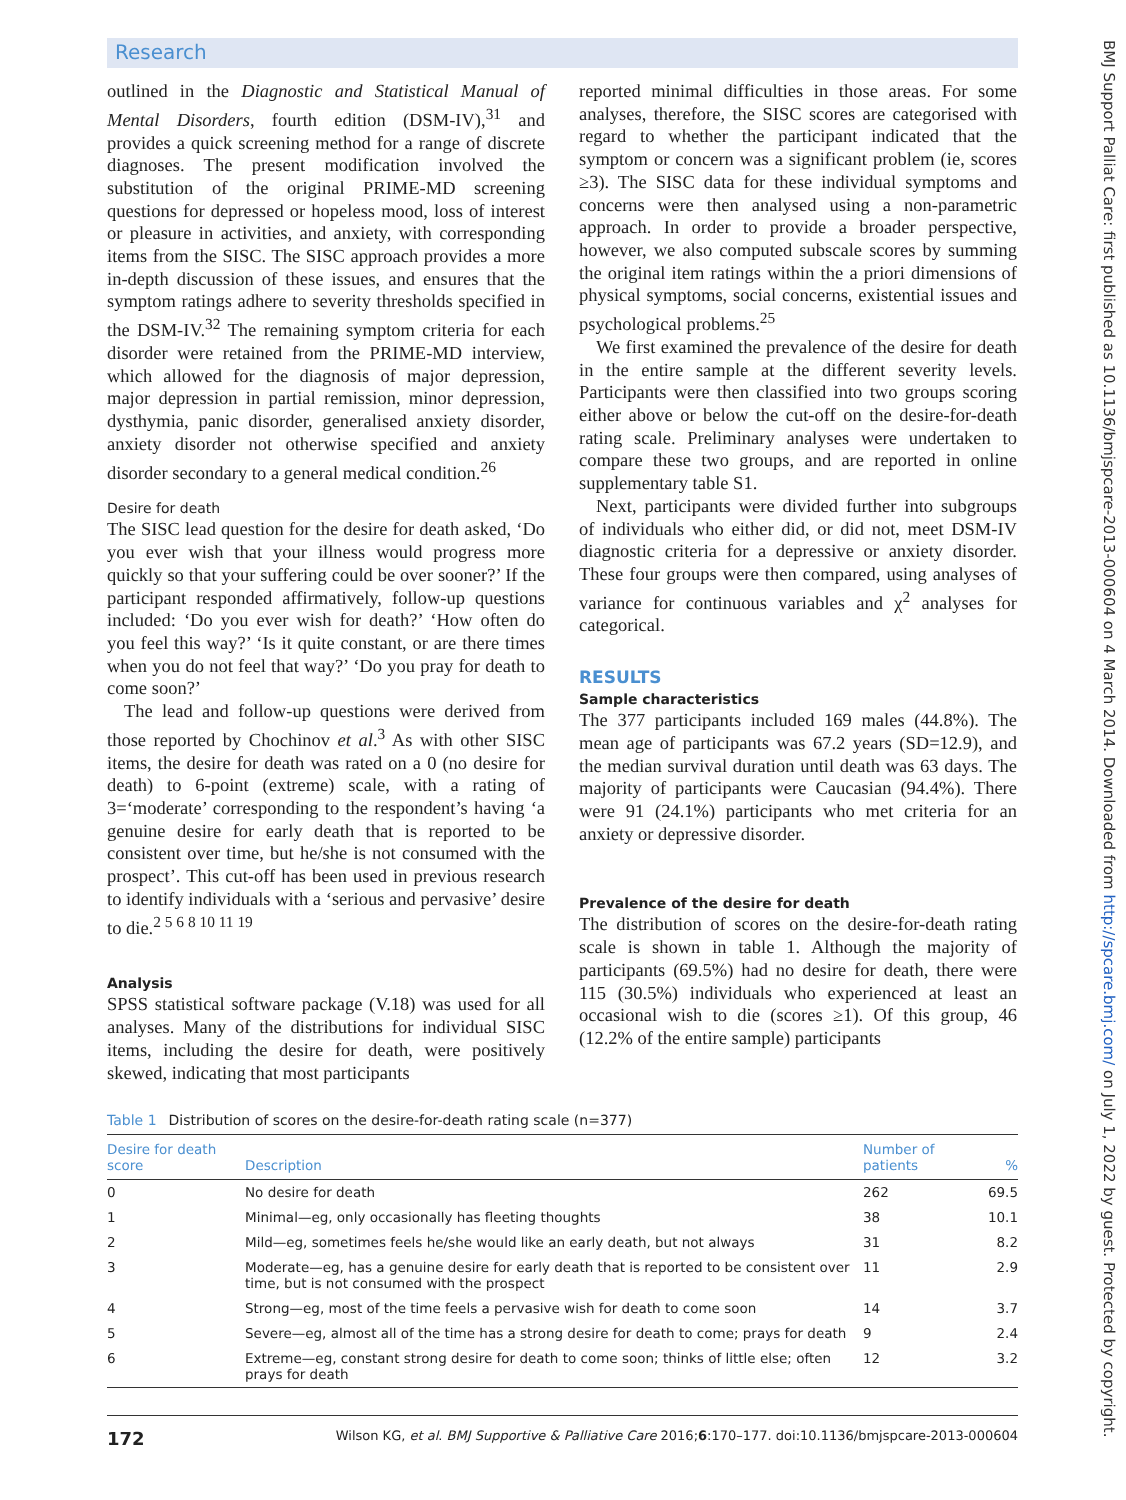Research
BMJ Support Palliat Care: first published as 10.1136/bmjspcare-2013-000604 on 4 March 2014. Downloaded from http://spcare.bmj.com/ on July 1, 2022 by guest. Protected by copyright.
outlined in the Diagnostic and Statistical Manual of Mental Disorders, fourth edition (DSM-IV),<sup>31</sup> and provides a quick screening method for a range of discrete diagnoses. The present modification involved the substitution of the original PRIME-MD screening questions for depressed or hopeless mood, loss of interest or pleasure in activities, and anxiety, with corresponding items from the SISC. The SISC approach provides a more in-depth discussion of these issues, and ensures that the symptom ratings adhere to severity thresholds specified in the DSM-IV.<sup>32</sup> The remaining symptom criteria for each disorder were retained from the PRIME-MD interview, which allowed for the diagnosis of major depression, major depression in partial remission, minor depression, dysthymia, panic disorder, generalised anxiety disorder, anxiety disorder not otherwise specified and anxiety disorder secondary to a general medical condition.<sup>26</sup>
Desire for death
The SISC lead question for the desire for death asked, ‘Do you ever wish that your illness would progress more quickly so that your suffering could be over sooner?’ If the participant responded affirmatively, follow-up questions included: ‘Do you ever wish for death?’ ‘How often do you feel this way?’ ‘Is it quite constant, or are there times when you do not feel that way?’ ‘Do you pray for death to come soon?’
The lead and follow-up questions were derived from those reported by Chochinov et al.<sup>3</sup> As with other SISC items, the desire for death was rated on a 0 (no desire for death) to 6-point (extreme) scale, with a rating of 3=‘moderate’ corresponding to the respondent’s having ‘a genuine desire for early death that is reported to be consistent over time, but he/she is not consumed with the prospect’. This cut-off has been used in previous research to identify individuals with a ‘serious and pervasive’ desire to die.<sup>2 5 6 8 10 11 19</sup>
Analysis
SPSS statistical software package (V.18) was used for all analyses. Many of the distributions for individual SISC items, including the desire for death, were positively skewed, indicating that most participants
reported minimal difficulties in those areas. For some analyses, therefore, the SISC scores are categorised with regard to whether the participant indicated that the symptom or concern was a significant problem (ie, scores ≥3). The SISC data for these individual symptoms and concerns were then analysed using a non-parametric approach. In order to provide a broader perspective, however, we also computed subscale scores by summing the original item ratings within the a priori dimensions of physical symptoms, social concerns, existential issues and psychological problems.<sup>25</sup>
We first examined the prevalence of the desire for death in the entire sample at the different severity levels. Participants were then classified into two groups scoring either above or below the cut-off on the desire-for-death rating scale. Preliminary analyses were undertaken to compare these two groups, and are reported in online supplementary table S1.
Next, participants were divided further into subgroups of individuals who either did, or did not, meet DSM-IV diagnostic criteria for a depressive or anxiety disorder. These four groups were then compared, using analyses of variance for continuous variables and χ<sup>2</sup> analyses for categorical.
RESULTS
Sample characteristics
The 377 participants included 169 males (44.8%). The mean age of participants was 67.2 years (SD=12.9), and the median survival duration until death was 63 days. The majority of participants were Caucasian (94.4%). There were 91 (24.1%) participants who met criteria for an anxiety or depressive disorder.
Prevalence of the desire for death
The distribution of scores on the desire-for-death rating scale is shown in table 1. Although the majority of participants (69.5%) had no desire for death, there were 115 (30.5%) individuals who experienced at least an occasional wish to die (scores ≥1). Of this group, 46 (12.2% of the entire sample) participants
Table 1 Distribution of scores on the desire-for-death rating scale (n=377)
| Desire for death score | Description | Number of patients | % |
| --- | --- | --- | --- |
| 0 | No desire for death | 262 | 69.5 |
| 1 | Minimal—eg, only occasionally has fleeting thoughts | 38 | 10.1 |
| 2 | Mild—eg, sometimes feels he/she would like an early death, but not always | 31 | 8.2 |
| 3 | Moderate—eg, has a genuine desire for early death that is reported to be consistent over time, but is not consumed with the prospect | 11 | 2.9 |
| 4 | Strong—eg, most of the time feels a pervasive wish for death to come soon | 14 | 3.7 |
| 5 | Severe—eg, almost all of the time has a strong desire for death to come; prays for death | 9 | 2.4 |
| 6 | Extreme—eg, constant strong desire for death to come soon; thinks of little else; often prays for death | 12 | 3.2 |
172 Wilson KG, et al. BMJ Supportive & Palliative Care 2016;6:170–177. doi:10.1136/bmjspcare-2013-000604